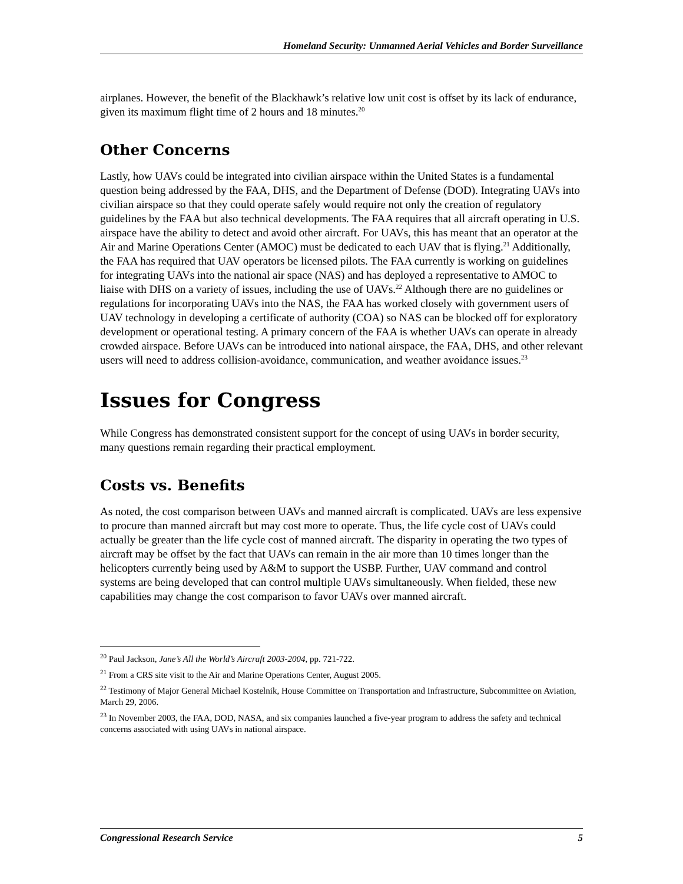Homeland Security: Unmanned Aerial Vehicles and Border Surveillance
airplanes. However, the benefit of the Blackhawk’s relative low unit cost is offset by its lack of endurance, given its maximum flight time of 2 hours and 18 minutes.<sup>20</sup>
Other Concerns
Lastly, how UAVs could be integrated into civilian airspace within the United States is a fundamental question being addressed by the FAA, DHS, and the Department of Defense (DOD). Integrating UAVs into civilian airspace so that they could operate safely would require not only the creation of regulatory guidelines by the FAA but also technical developments. The FAA requires that all aircraft operating in U.S. airspace have the ability to detect and avoid other aircraft. For UAVs, this has meant that an operator at the Air and Marine Operations Center (AMOC) must be dedicated to each UAV that is flying.<sup>21</sup> Additionally, the FAA has required that UAV operators be licensed pilots. The FAA currently is working on guidelines for integrating UAVs into the national air space (NAS) and has deployed a representative to AMOC to liaise with DHS on a variety of issues, including the use of UAVs.<sup>22</sup> Although there are no guidelines or regulations for incorporating UAVs into the NAS, the FAA has worked closely with government users of UAV technology in developing a certificate of authority (COA) so NAS can be blocked off for exploratory development or operational testing. A primary concern of the FAA is whether UAVs can operate in already crowded airspace. Before UAVs can be introduced into national airspace, the FAA, DHS, and other relevant users will need to address collision-avoidance, communication, and weather avoidance issues.<sup>23</sup>
Issues for Congress
While Congress has demonstrated consistent support for the concept of using UAVs in border security, many questions remain regarding their practical employment.
Costs vs. Benefits
As noted, the cost comparison between UAVs and manned aircraft is complicated. UAVs are less expensive to procure than manned aircraft but may cost more to operate. Thus, the life cycle cost of UAVs could actually be greater than the life cycle cost of manned aircraft. The disparity in operating the two types of aircraft may be offset by the fact that UAVs can remain in the air more than 10 times longer than the helicopters currently being used by A&M to support the USBP. Further, UAV command and control systems are being developed that can control multiple UAVs simultaneously. When fielded, these new capabilities may change the cost comparison to favor UAVs over manned aircraft.
<sup>20</sup> Paul Jackson, Jane’s All the World’s Aircraft 2003-2004, pp. 721-722.
<sup>21</sup> From a CRS site visit to the Air and Marine Operations Center, August 2005.
<sup>22</sup> Testimony of Major General Michael Kostelnik, House Committee on Transportation and Infrastructure, Subcommittee on Aviation, March 29, 2006.
<sup>23</sup> In November 2003, the FAA, DOD, NASA, and six companies launched a five-year program to address the safety and technical concerns associated with using UAVs in national airspace.
Congressional Research Service 5